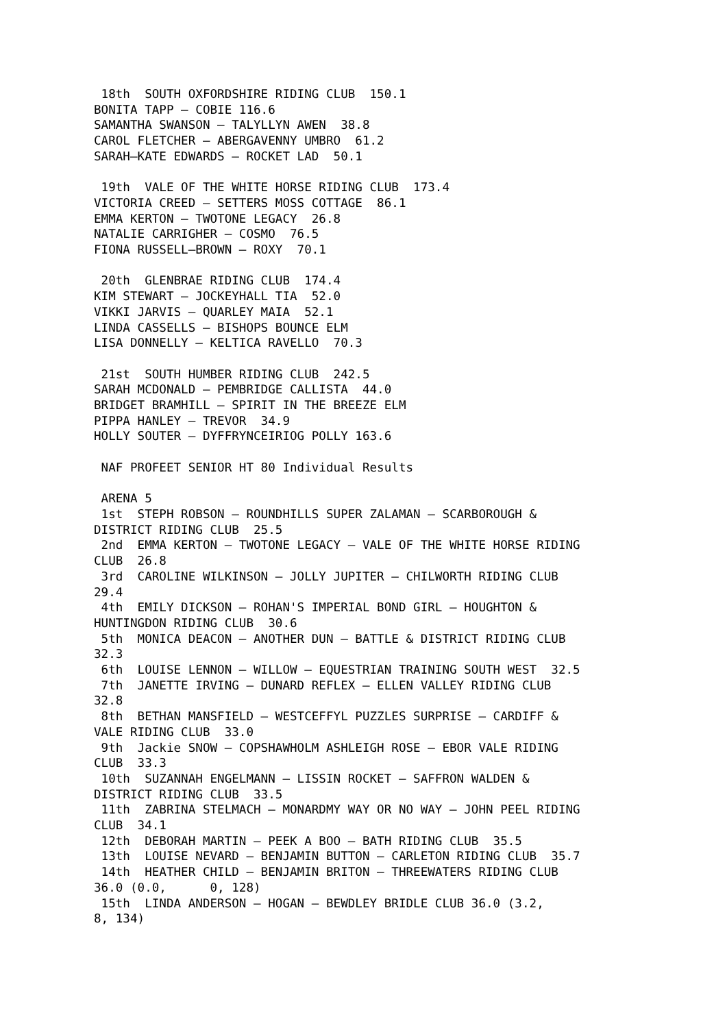18th  SOUTH OXFORDSHIRE RIDING CLUB  150.1
BONITA TAPP – COBIE 116.6
SAMANTHA SWANSON – TALYLLYN AWEN  38.8
CAROL FLETCHER – ABERGAVENNY UMBRO  61.2
SARAH–KATE EDWARDS – ROCKET LAD  50.1

 19th  VALE OF THE WHITE HORSE RIDING CLUB  173.4
VICTORIA CREED – SETTERS MOSS COTTAGE  86.1
EMMA KERTON – TWOTONE LEGACY  26.8
NATALIE CARRIGHER – COSMO  76.5
FIONA RUSSELL–BROWN – ROXY  70.1

 20th  GLENBRAE RIDING CLUB  174.4
KIM STEWART – JOCKEYHALL TIA  52.0
VIKKI JARVIS – QUARLEY MAIA  52.1
LINDA CASSELLS – BISHOPS BOUNCE ELM
LISA DONNELLY – KELTICA RAVELLO  70.3

 21st  SOUTH HUMBER RIDING CLUB  242.5
SARAH MCDONALD – PEMBRIDGE CALLISTA  44.0
BRIDGET BRAMHILL – SPIRIT IN THE BREEZE ELM
PIPPA HANLEY – TREVOR  34.9
HOLLY SOUTER – DYFFRYNCEIRIOG POLLY 163.6

 NAF PROFEET SENIOR HT 80 Individual Results

 ARENA 5
 1st  STEPH ROBSON – ROUNDHILLS SUPER ZALAMAN – SCARBOROUGH &
DISTRICT RIDING CLUB  25.5
 2nd  EMMA KERTON – TWOTONE LEGACY – VALE OF THE WHITE HORSE RIDING
CLUB  26.8
 3rd  CAROLINE WILKINSON – JOLLY JUPITER – CHILWORTH RIDING CLUB
29.4
 4th  EMILY DICKSON – ROHAN'S IMPERIAL BOND GIRL – HOUGHTON &
HUNTINGDON RIDING CLUB  30.6
 5th  MONICA DEACON – ANOTHER DUN – BATTLE & DISTRICT RIDING CLUB
32.3
 6th  LOUISE LENNON – WILLOW – EQUESTRIAN TRAINING SOUTH WEST  32.5
 7th  JANETTE IRVING – DUNARD REFLEX – ELLEN VALLEY RIDING CLUB
32.8
 8th  BETHAN MANSFIELD – WESTCEFFYL PUZZLES SURPRISE – CARDIFF &
VALE RIDING CLUB  33.0
 9th  Jackie SNOW – COPSHAWHOLM ASHLEIGH ROSE – EBOR VALE RIDING
CLUB  33.3
 10th  SUZANNAH ENGELMANN – LISSIN ROCKET – SAFFRON WALDEN &
DISTRICT RIDING CLUB  33.5
 11th  ZABRINA STELMACH – MONARDMY WAY OR NO WAY – JOHN PEEL RIDING
CLUB  34.1
 12th  DEBORAH MARTIN – PEEK A BOO – BATH RIDING CLUB  35.5
 13th  LOUISE NEVARD – BENJAMIN BUTTON – CARLETON RIDING CLUB  35.7
 14th  HEATHER CHILD – BENJAMIN BRITON – THREEWATERS RIDING CLUB
36.0 (0.0,      0, 128)
 15th  LINDA ANDERSON – HOGAN – BEWDLEY BRIDLE CLUB 36.0 (3.2,
8, 134)